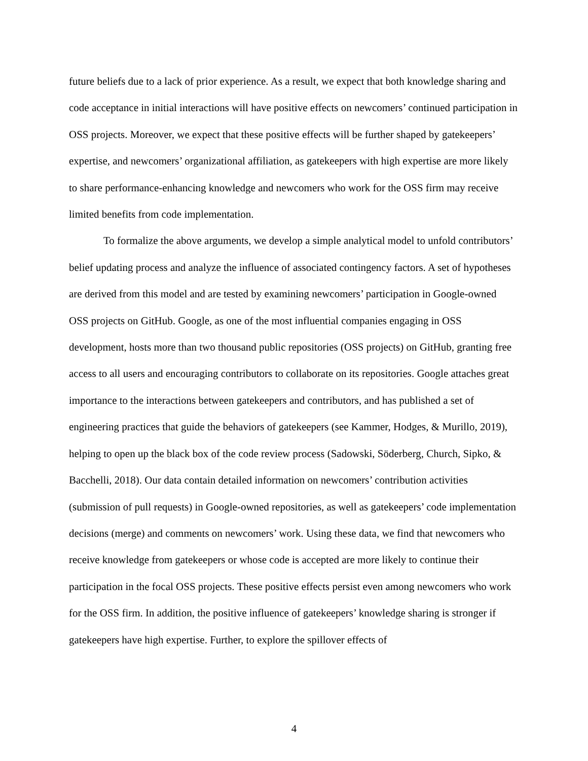future beliefs due to a lack of prior experience. As a result, we expect that both knowledge sharing and code acceptance in initial interactions will have positive effects on newcomers’ continued participation in OSS projects. Moreover, we expect that these positive effects will be further shaped by gatekeepers’ expertise, and newcomers’ organizational affiliation, as gatekeepers with high expertise are more likely to share performance-enhancing knowledge and newcomers who work for the OSS firm may receive limited benefits from code implementation.
To formalize the above arguments, we develop a simple analytical model to unfold contributors’ belief updating process and analyze the influence of associated contingency factors. A set of hypotheses are derived from this model and are tested by examining newcomers’ participation in Google-owned OSS projects on GitHub. Google, as one of the most influential companies engaging in OSS development, hosts more than two thousand public repositories (OSS projects) on GitHub, granting free access to all users and encouraging contributors to collaborate on its repositories. Google attaches great importance to the interactions between gatekeepers and contributors, and has published a set of engineering practices that guide the behaviors of gatekeepers (see Kammer, Hodges, & Murillo, 2019), helping to open up the black box of the code review process (Sadowski, Söderberg, Church, Sipko, & Bacchelli, 2018). Our data contain detailed information on newcomers’ contribution activities (submission of pull requests) in Google-owned repositories, as well as gatekeepers’ code implementation decisions (merge) and comments on newcomers’ work. Using these data, we find that newcomers who receive knowledge from gatekeepers or whose code is accepted are more likely to continue their participation in the focal OSS projects. These positive effects persist even among newcomers who work for the OSS firm. In addition, the positive influence of gatekeepers’ knowledge sharing is stronger if gatekeepers have high expertise. Further, to explore the spillover effects of
4